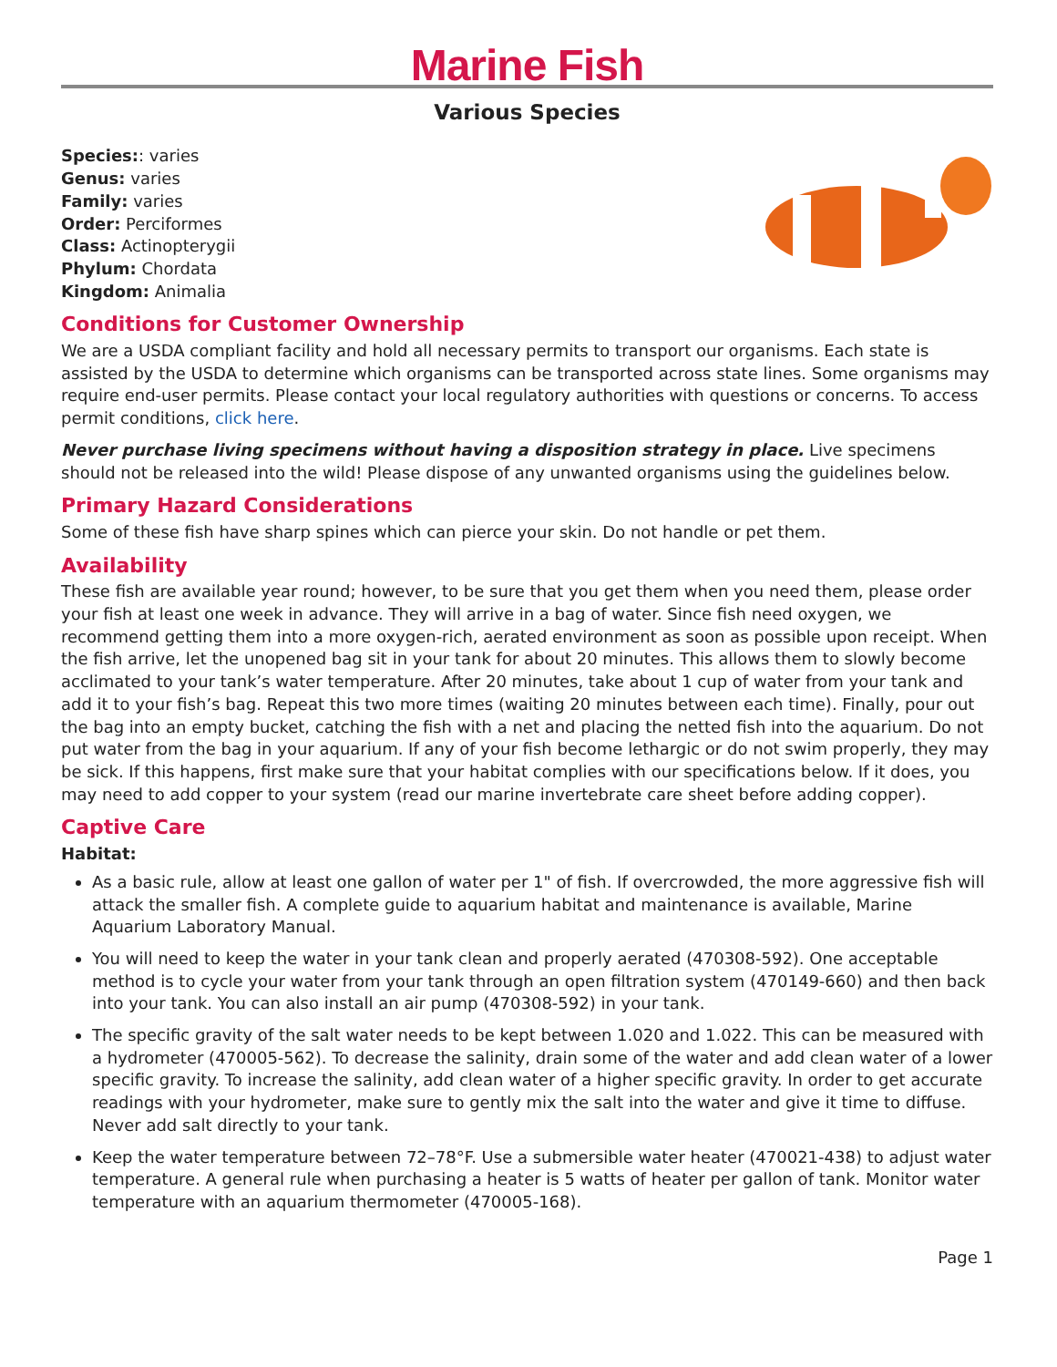Marine Fish
Various Species
Species:: varies
Genus: varies
Family: varies
Order: Perciformes
Class: Actinopterygii
Phylum: Chordata
Kingdom: Animalia
Conditions for Customer Ownership
We are a USDA compliant facility and hold all necessary permits to transport our organisms. Each state is assisted by the USDA to determine which organisms can be transported across state lines. Some organisms may require end-user permits. Please contact your local regulatory authorities with questions or concerns. To access permit conditions, click here.
Never purchase living specimens without having a disposition strategy in place. Live specimens should not be released into the wild! Please dispose of any unwanted organisms using the guidelines below.
Primary Hazard Considerations
Some of these fish have sharp spines which can pierce your skin. Do not handle or pet them.
Availability
These fish are available year round; however, to be sure that you get them when you need them, please order your fish at least one week in advance. They will arrive in a bag of water. Since fish need oxygen, we recommend getting them into a more oxygen-rich, aerated environment as soon as possible upon receipt. When the fish arrive, let the unopened bag sit in your tank for about 20 minutes. This allows them to slowly become acclimated to your tank’s water temperature. After 20 minutes, take about 1 cup of water from your tank and add it to your fish’s bag. Repeat this two more times (waiting 20 minutes between each time). Finally, pour out the bag into an empty bucket, catching the fish with a net and placing the netted fish into the aquarium. Do not put water from the bag in your aquarium. If any of your fish become lethargic or do not swim properly, they may be sick. If this happens, first make sure that your habitat complies with our specifications below. If it does, you may need to add copper to your system (read our marine invertebrate care sheet before adding copper).
Captive Care
Habitat:
As a basic rule, allow at least one gallon of water per 1" of fish. If overcrowded, the more aggressive fish will attack the smaller fish. A complete guide to aquarium habitat and maintenance is available, Marine Aquarium Laboratory Manual.
You will need to keep the water in your tank clean and properly aerated (470308-592). One acceptable method is to cycle your water from your tank through an open filtration system (470149-660) and then back into your tank. You can also install an air pump (470308-592) in your tank.
The specific gravity of the salt water needs to be kept between 1.020 and 1.022. This can be measured with a hydrometer (470005-562). To decrease the salinity, drain some of the water and add clean water of a lower specific gravity. To increase the salinity, add clean water of a higher specific gravity. In order to get accurate readings with your hydrometer, make sure to gently mix the salt into the water and give it time to diffuse. Never add salt directly to your tank.
Keep the water temperature between 72–78°F. Use a submersible water heater (470021-438) to adjust water temperature. A general rule when purchasing a heater is 5 watts of heater per gallon of tank. Monitor water temperature with an aquarium thermometer (470005-168).
Page 1